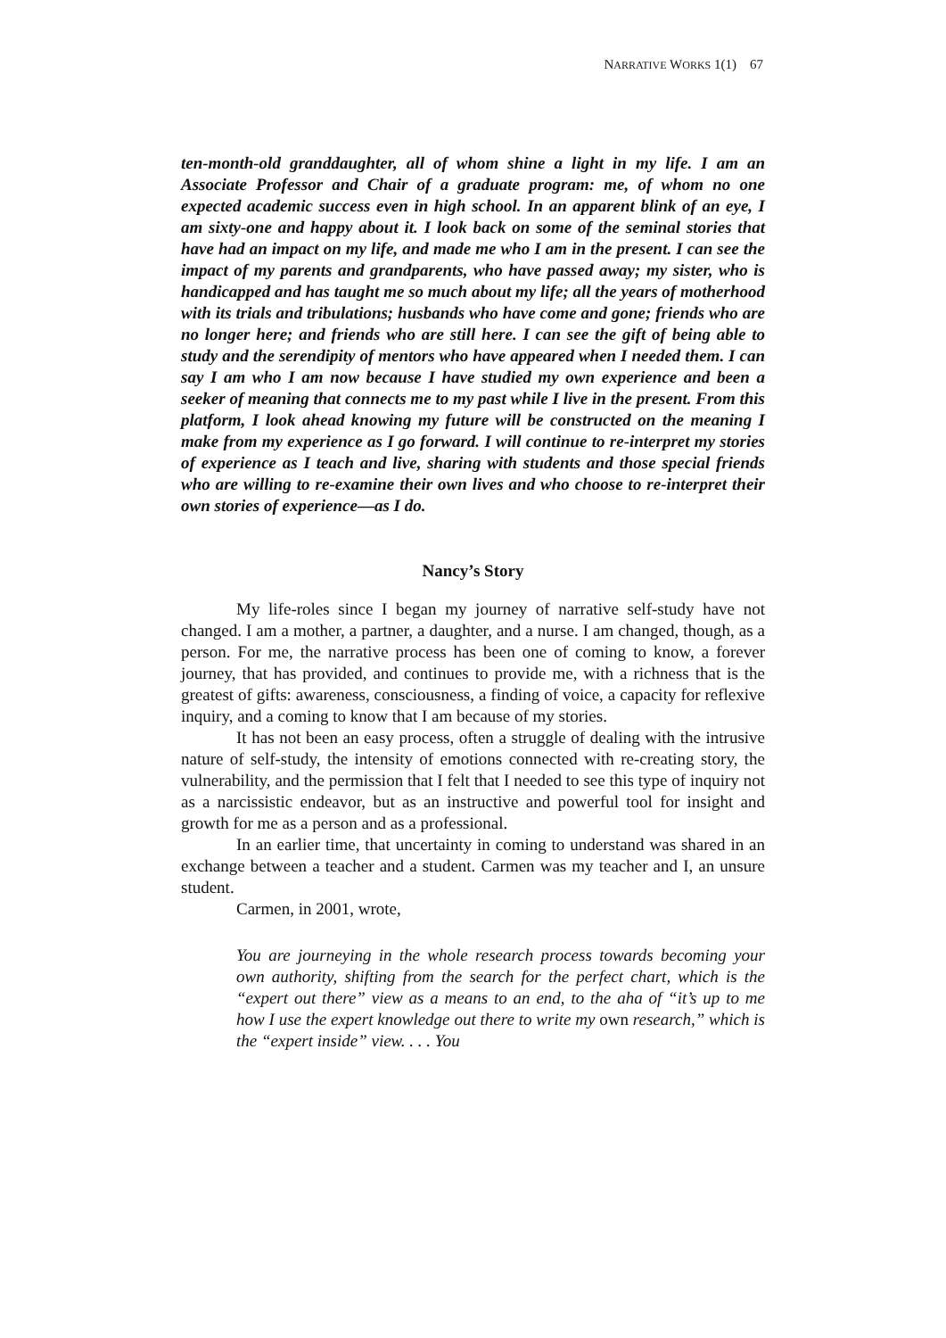NARRATIVE WORKS 1(1) 67
ten-month-old granddaughter, all of whom shine a light in my life. I am an Associate Professor and Chair of a graduate program: me, of whom no one expected academic success even in high school. In an apparent blink of an eye, I am sixty-one and happy about it. I look back on some of the seminal stories that have had an impact on my life, and made me who I am in the present. I can see the impact of my parents and grandparents, who have passed away; my sister, who is handicapped and has taught me so much about my life; all the years of motherhood with its trials and tribulations; husbands who have come and gone; friends who are no longer here; and friends who are still here. I can see the gift of being able to study and the serendipity of mentors who have appeared when I needed them. I can say I am who I am now because I have studied my own experience and been a seeker of meaning that connects me to my past while I live in the present. From this platform, I look ahead knowing my future will be constructed on the meaning I make from my experience as I go forward. I will continue to re-interpret my stories of experience as I teach and live, sharing with students and those special friends who are willing to re-examine their own lives and who choose to re-interpret their own stories of experience—as I do.
Nancy’s Story
My life-roles since I began my journey of narrative self-study have not changed. I am a mother, a partner, a daughter, and a nurse. I am changed, though, as a person. For me, the narrative process has been one of coming to know, a forever journey, that has provided, and continues to provide me, with a richness that is the greatest of gifts: awareness, consciousness, a finding of voice, a capacity for reflexive inquiry, and a coming to know that I am because of my stories.
It has not been an easy process, often a struggle of dealing with the intrusive nature of self-study, the intensity of emotions connected with re-creating story, the vulnerability, and the permission that I felt that I needed to see this type of inquiry not as a narcissistic endeavor, but as an instructive and powerful tool for insight and growth for me as a person and as a professional.
In an earlier time, that uncertainty in coming to understand was shared in an exchange between a teacher and a student. Carmen was my teacher and I, an unsure student.
Carmen, in 2001, wrote,
You are journeying in the whole research process towards becoming your own authority, shifting from the search for the perfect chart, which is the “expert out there” view as a means to an end, to the aha of “it’s up to me how I use the expert knowledge out there to write my own research,” which is the “expert inside” view. . . . You